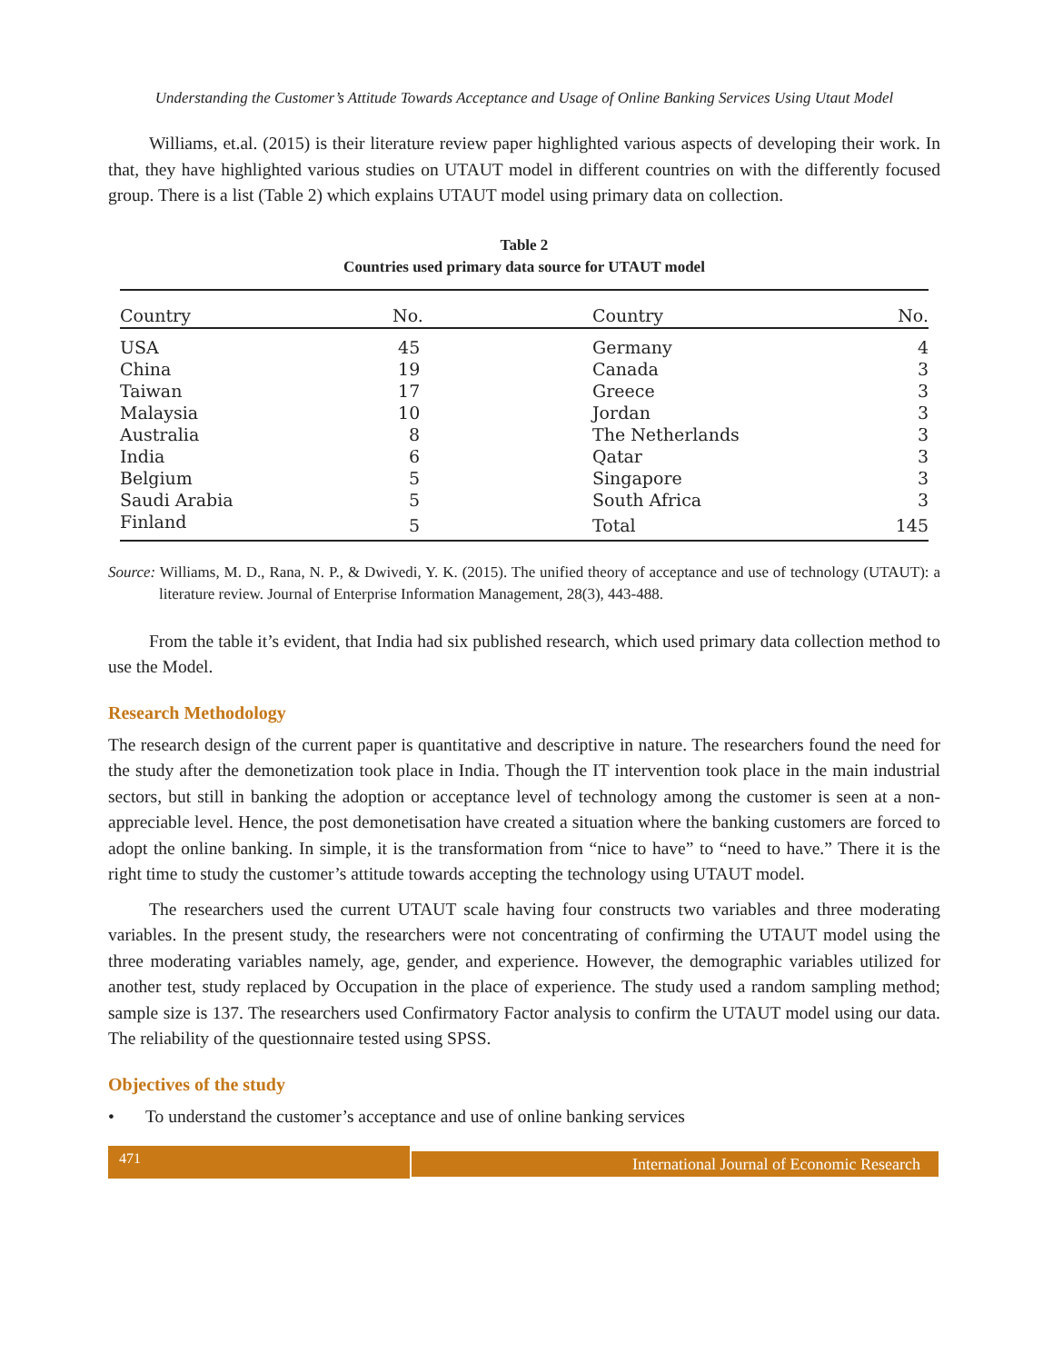Understanding the Customer’s Attitude Towards Acceptance and Usage of Online Banking Services Using Utaut Model
Williams, et.al. (2015) is their literature review paper highlighted various aspects of developing their work. In that, they have highlighted various studies on UTAUT model in different countries on with the differently focused group. There is a list (Table 2) which explains UTAUT model using primary data on collection.
Table 2
Countries used primary data source for UTAUT model
| Country | No. | Country | No. |
| --- | --- | --- | --- |
| USA | 45 | Germany | 4 |
| China | 19 | Canada | 3 |
| Taiwan | 17 | Greece | 3 |
| Malaysia | 10 | Jordan | 3 |
| Australia | 8 | The Netherlands | 3 |
| India | 6 | Qatar | 3 |
| Belgium | 5 | Singapore | 3 |
| Saudi Arabia | 5 | South Africa | 3 |
| Finland | 5 | Total | 145 |
Source: Williams, M. D., Rana, N. P., & Dwivedi, Y. K. (2015). The unified theory of acceptance and use of technology (UTAUT): a literature review. Journal of Enterprise Information Management, 28(3), 443-488.
From the table it’s evident, that India had six published research, which used primary data collection method to use the Model.
Research Methodology
The research design of the current paper is quantitative and descriptive in nature. The researchers found the need for the study after the demonetization took place in India. Though the IT intervention took place in the main industrial sectors, but still in banking the adoption or acceptance level of technology among the customer is seen at a non-appreciable level. Hence, the post demonetisation have created a situation where the banking customers are forced to adopt the online banking. In simple, it is the transformation from “nice to have” to “need to have.” There it is the right time to study the customer’s attitude towards accepting the technology using UTAUT model.
The researchers used the current UTAUT scale having four constructs two variables and three moderating variables. In the present study, the researchers were not concentrating of confirming the UTAUT model using the three moderating variables namely, age, gender, and experience. However, the demographic variables utilized for another test, study replaced by Occupation in the place of experience. The study used a random sampling method; sample size is 137. The researchers used Confirmatory Factor analysis to confirm the UTAUT model using our data. The reliability of the questionnaire tested using SPSS.
Objectives of the study
• To understand the customer’s acceptance and use of online banking services
471
International Journal of Economic Research